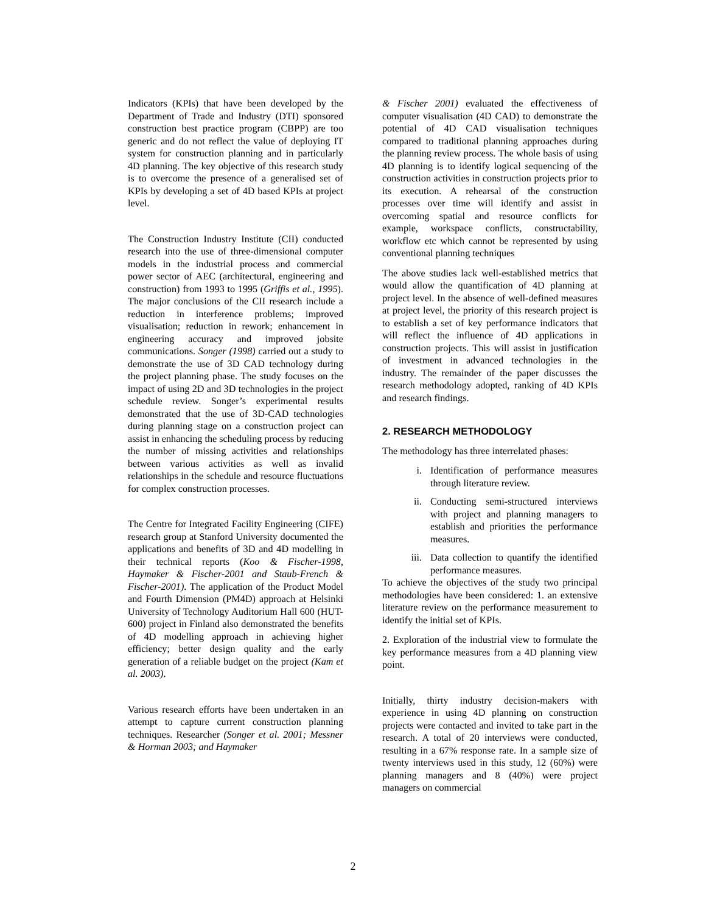Indicators (KPIs) that have been developed by the Department of Trade and Industry (DTI) sponsored construction best practice program (CBPP) are too generic and do not reflect the value of deploying IT system for construction planning and in particularly 4D planning. The key objective of this research study is to overcome the presence of a generalised set of KPIs by developing a set of 4D based KPIs at project level.
The Construction Industry Institute (CII) conducted research into the use of three-dimensional computer models in the industrial process and commercial power sector of AEC (architectural, engineering and construction) from 1993 to 1995 (Griffis et al., 1995). The major conclusions of the CII research include a reduction in interference problems; improved visualisation; reduction in rework; enhancement in engineering accuracy and improved jobsite communications. Songer (1998) carried out a study to demonstrate the use of 3D CAD technology during the project planning phase. The study focuses on the impact of using 2D and 3D technologies in the project schedule review. Songer’s experimental results demonstrated that the use of 3D-CAD technologies during planning stage on a construction project can assist in enhancing the scheduling process by reducing the number of missing activities and relationships between various activities as well as invalid relationships in the schedule and resource fluctuations for complex construction processes.
The Centre for Integrated Facility Engineering (CIFE) research group at Stanford University documented the applications and benefits of 3D and 4D modelling in their technical reports (Koo & Fischer-1998, Haymaker & Fischer-2001 and Staub-French & Fischer-2001). The application of the Product Model and Fourth Dimension (PM4D) approach at Helsinki University of Technology Auditorium Hall 600 (HUT-600) project in Finland also demonstrated the benefits of 4D modelling approach in achieving higher efficiency; better design quality and the early generation of a reliable budget on the project (Kam et al. 2003).
Various research efforts have been undertaken in an attempt to capture current construction planning techniques. Researcher (Songer et al. 2001; Messner & Horman 2003; and Haymaker
& Fischer 2001) evaluated the effectiveness of computer visualisation (4D CAD) to demonstrate the potential of 4D CAD visualisation techniques compared to traditional planning approaches during the planning review process. The whole basis of using 4D planning is to identify logical sequencing of the construction activities in construction projects prior to its execution. A rehearsal of the construction processes over time will identify and assist in overcoming spatial and resource conflicts for example, workspace conflicts, constructability, workflow etc which cannot be represented by using conventional planning techniques
The above studies lack well-established metrics that would allow the quantification of 4D planning at project level. In the absence of well-defined measures at project level, the priority of this research project is to establish a set of key performance indicators that will reflect the influence of 4D applications in construction projects. This will assist in justification of investment in advanced technologies in the industry. The remainder of the paper discusses the research methodology adopted, ranking of 4D KPIs and research findings.
2. RESEARCH METHODOLOGY
The methodology has three interrelated phases:
i. Identification of performance measures through literature review.
ii. Conducting semi-structured interviews with project and planning managers to establish and priorities the performance measures.
iii. Data collection to quantify the identified performance measures.
To achieve the objectives of the study two principal methodologies have been considered: 1. an extensive literature review on the performance measurement to identify the initial set of KPIs.
2. Exploration of the industrial view to formulate the key performance measures from a 4D planning view point.
Initially, thirty industry decision-makers with experience in using 4D planning on construction projects were contacted and invited to take part in the research. A total of 20 interviews were conducted, resulting in a 67% response rate. In a sample size of twenty interviews used in this study, 12 (60%) were planning managers and 8 (40%) were project managers on commercial
2